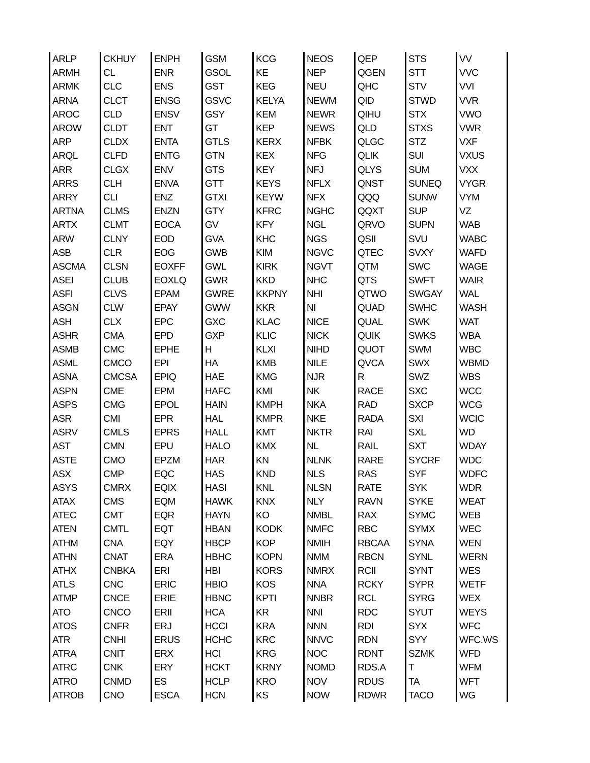| ARLP | CKHUY | ENPH | GSM | KCG | NEOS | QEP | STS | VV | |
| ARMH | CL | ENR | GSOL | KE | NEP | QGEN | STT | VVC | |
| ARMK | CLC | ENS | GST | KEG | NEU | QHC | STV | VVI | |
| ARNA | CLCT | ENSG | GSVC | KELYA | NEWM | QID | STWD | VVR | |
| AROC | CLD | ENSV | GSY | KEM | NEWR | QIHU | STX | VWO | |
| AROW | CLDT | ENT | GT | KEP | NEWS | QLD | STXS | VWR | |
| ARP | CLDX | ENTA | GTLS | KERX | NFBK | QLGC | STZ | VXF | |
| ARQL | CLFD | ENTG | GTN | KEX | NFG | QLIK | SUI | VXUS | |
| ARR | CLGX | ENV | GTS | KEY | NFJ | QLYS | SUM | VXX | |
| ARRS | CLH | ENVA | GTT | KEYS | NFLX | QNST | SUNEQ | VYGR | |
| ARRY | CLI | ENZ | GTXI | KEYW | NFX | QQQ | SUNW | VYM | |
| ARTNA | CLMS | ENZN | GTY | KFRC | NGHC | QQXT | SUP | VZ | |
| ARTX | CLMT | EOCA | GV | KFY | NGL | QRVO | SUPN | WAB | |
| ARW | CLNY | EOD | GVA | KHC | NGS | QSII | SVU | WABC | |
| ASB | CLR | EOG | GWB | KIM | NGVC | QTEC | SVXY | WAFD | |
| ASCMA | CLSN | EOXFF | GWL | KIRK | NGVT | QTM | SWC | WAGE | |
| ASEI | CLUB | EOXLQ | GWR | KKD | NHC | QTS | SWFT | WAIR | |
| ASFI | CLVS | EPAM | GWRE | KKPNY | NHI | QTWO | SWGAY | WAL | |
| ASGN | CLW | EPAY | GWW | KKR | NI | QUAD | SWHC | WASH | |
| ASH | CLX | EPC | GXC | KLAC | NICE | QUAL | SWK | WAT | |
| ASHR | CMA | EPD | GXP | KLIC | NICK | QUIK | SWKS | WBA | |
| ASMB | CMC | EPHE | H | KLXI | NIHD | QUOT | SWM | WBC | |
| ASML | CMCO | EPI | HA | KMB | NILE | QVCA | SWX | WBMD | |
| ASNA | CMCSA | EPIQ | HAE | KMG | NJR | R | SWZ | WBS | |
| ASPN | CME | EPM | HAFC | KMI | NK | RACE | SXC | WCC | |
| ASPS | CMG | EPOL | HAIN | KMPH | NKA | RAD | SXCP | WCG | |
| ASR | CMI | EPR | HAL | KMPR | NKE | RADA | SXI | WCIC | |
| ASRV | CMLS | EPRS | HALL | KMT | NKTR | RAI | SXL | WD | |
| AST | CMN | EPU | HALO | KMX | NL | RAIL | SXT | WDAY | |
| ASTE | CMO | EPZM | HAR | KN | NLNK | RARE | SYCRF | WDC | |
| ASX | CMP | EQC | HAS | KND | NLS | RAS | SYF | WDFC | |
| ASYS | CMRX | EQIX | HASI | KNL | NLSN | RATE | SYK | WDR | |
| ATAX | CMS | EQM | HAWK | KNX | NLY | RAVN | SYKE | WEAT | |
| ATEC | CMT | EQR | HAYN | KO | NMBL | RAX | SYMC | WEB | |
| ATEN | CMTL | EQT | HBAN | KODK | NMFC | RBC | SYMX | WEC | |
| ATHM | CNA | EQY | HBCP | KOP | NMIH | RBCAA | SYNA | WEN | |
| ATHN | CNAT | ERA | HBHC | KOPN | NMM | RBCN | SYNL | WERN | |
| ATHX | CNBKA | ERI | HBI | KORS | NMRX | RCII | SYNT | WES | |
| ATLS | CNC | ERIC | HBIO | KOS | NNA | RCKY | SYPR | WETF | |
| ATMP | CNCE | ERIE | HBNC | KPTI | NNBR | RCL | SYRG | WEX | |
| ATO | CNCO | ERII | HCA | KR | NNI | RDC | SYUT | WEYS | |
| ATOS | CNFR | ERJ | HCCI | KRA | NNN | RDI | SYX | WFC | |
| ATR | CNHI | ERUS | HCHC | KRC | NNVC | RDN | SYY | WFC.WS | |
| ATRA | CNIT | ERX | HCI | KRG | NOC | RDNT | SZMK | WFD | |
| ATRC | CNK | ERY | HCKT | KRNY | NOMD | RDS.A | T | WFM | |
| ATRO | CNMD | ES | HCLP | KRO | NOV | RDUS | TA | WFT | |
| ATROB | CNO | ESCA | HCN | KS | NOW | RDWR | TACO | WG | |